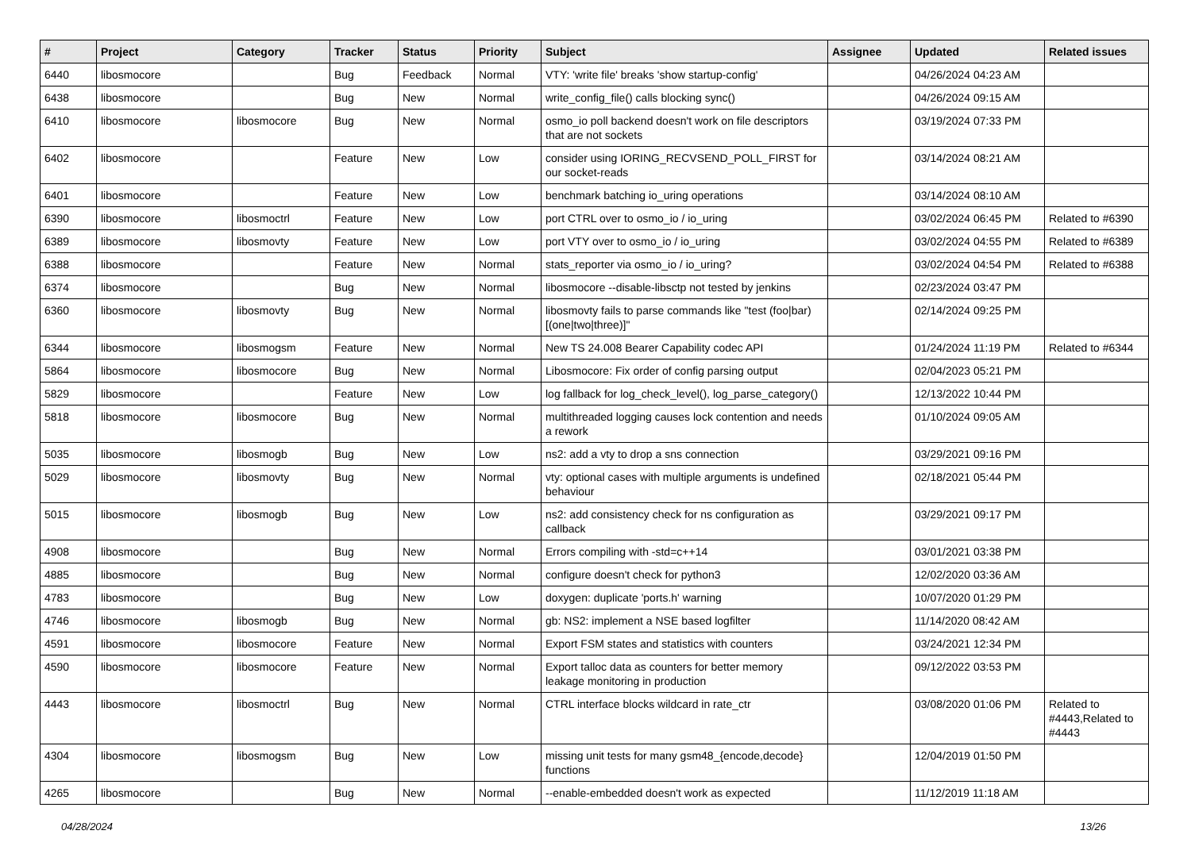| # | Project | Category | Tracker | Status | Priority | Subject | Assignee | Updated | Related issues |
| --- | --- | --- | --- | --- | --- | --- | --- | --- | --- |
| 6440 | libosmocore | | Bug | Feedback | Normal | VTY: 'write file' breaks 'show startup-config' | | 04/26/2024 04:23 AM | |
| 6438 | libosmocore | | Bug | New | Normal | write_config_file() calls blocking sync() | | 04/26/2024 09:15 AM | |
| 6410 | libosmocore | libosmocore | Bug | New | Normal | osmo_io poll backend doesn't work on file descriptors that are not sockets | | 03/19/2024 07:33 PM | |
| 6402 | libosmocore | | Feature | New | Low | consider using IORING_RECVSEND_POLL_FIRST for our socket-reads | | 03/14/2024 08:21 AM | |
| 6401 | libosmocore | | Feature | New | Low | benchmark batching io_uring operations | | 03/14/2024 08:10 AM | |
| 6390 | libosmocore | libosmoctrl | Feature | New | Low | port CTRL over to osmo_io / io_uring | | 03/02/2024 06:45 PM | Related to #6390 |
| 6389 | libosmocore | libosmovty | Feature | New | Low | port VTY over to osmo_io / io_uring | | 03/02/2024 04:55 PM | Related to #6389 |
| 6388 | libosmocore | | Feature | New | Normal | stats_reporter via osmo_io / io_uring? | | 03/02/2024 04:54 PM | Related to #6388 |
| 6374 | libosmocore | | Bug | New | Normal | libosmocore --disable-libsctp not tested by jenkins | | 02/23/2024 03:47 PM | |
| 6360 | libosmocore | libosmovty | Bug | New | Normal | libosmovty fails to parse commands like "test (foo/bar) [(one/two/three)]" | | 02/14/2024 09:25 PM | |
| 6344 | libosmocore | libosmogsm | Feature | New | Normal | New TS 24.008 Bearer Capability codec API | | 01/24/2024 11:19 PM | Related to #6344 |
| 5864 | libosmocore | libosmocore | Bug | New | Normal | Libosmocore: Fix order of config parsing output | | 02/04/2023 05:21 PM | |
| 5829 | libosmocore | | Feature | New | Low | log fallback for log_check_level(), log_parse_category() | | 12/13/2022 10:44 PM | |
| 5818 | libosmocore | libosmocore | Bug | New | Normal | multithreaded logging causes lock contention and needs a rework | | 01/10/2024 09:05 AM | |
| 5035 | libosmocore | libosmogb | Bug | New | Low | ns2: add a vty to drop a sns connection | | 03/29/2021 09:16 PM | |
| 5029 | libosmocore | libosmovty | Bug | New | Normal | vty: optional cases with multiple arguments is undefined behaviour | | 02/18/2021 05:44 PM | |
| 5015 | libosmocore | libosmogb | Bug | New | Low | ns2: add consistency check for ns configuration as callback | | 03/29/2021 09:17 PM | |
| 4908 | libosmocore | | Bug | New | Normal | Errors compiling with -std=c++14 | | 03/01/2021 03:38 PM | |
| 4885 | libosmocore | | Bug | New | Normal | configure doesn't check for python3 | | 12/02/2020 03:36 AM | |
| 4783 | libosmocore | | Bug | New | Low | doxygen: duplicate 'ports.h' warning | | 10/07/2020 01:29 PM | |
| 4746 | libosmocore | libosmogb | Bug | New | Normal | gb: NS2: implement a NSE based logfilter | | 11/14/2020 08:42 AM | |
| 4591 | libosmocore | libosmocore | Feature | New | Normal | Export FSM states and statistics with counters | | 03/24/2021 12:34 PM | |
| 4590 | libosmocore | libosmocore | Feature | New | Normal | Export talloc data as counters for better memory leakage monitoring in production | | 09/12/2022 03:53 PM | |
| 4443 | libosmocore | libosmoctrl | Bug | New | Normal | CTRL interface blocks wildcard in rate_ctr | | 03/08/2020 01:06 PM | Related to #4443,Related to #4443 |
| 4304 | libosmocore | libosmogsm | Bug | New | Low | missing unit tests for many gsm48_{encode,decode} functions | | 12/04/2019 01:50 PM | |
| 4265 | libosmocore | | Bug | New | Normal | --enable-embedded doesn't work as expected | | 11/12/2019 11:18 AM | |
04/28/2024 13/26